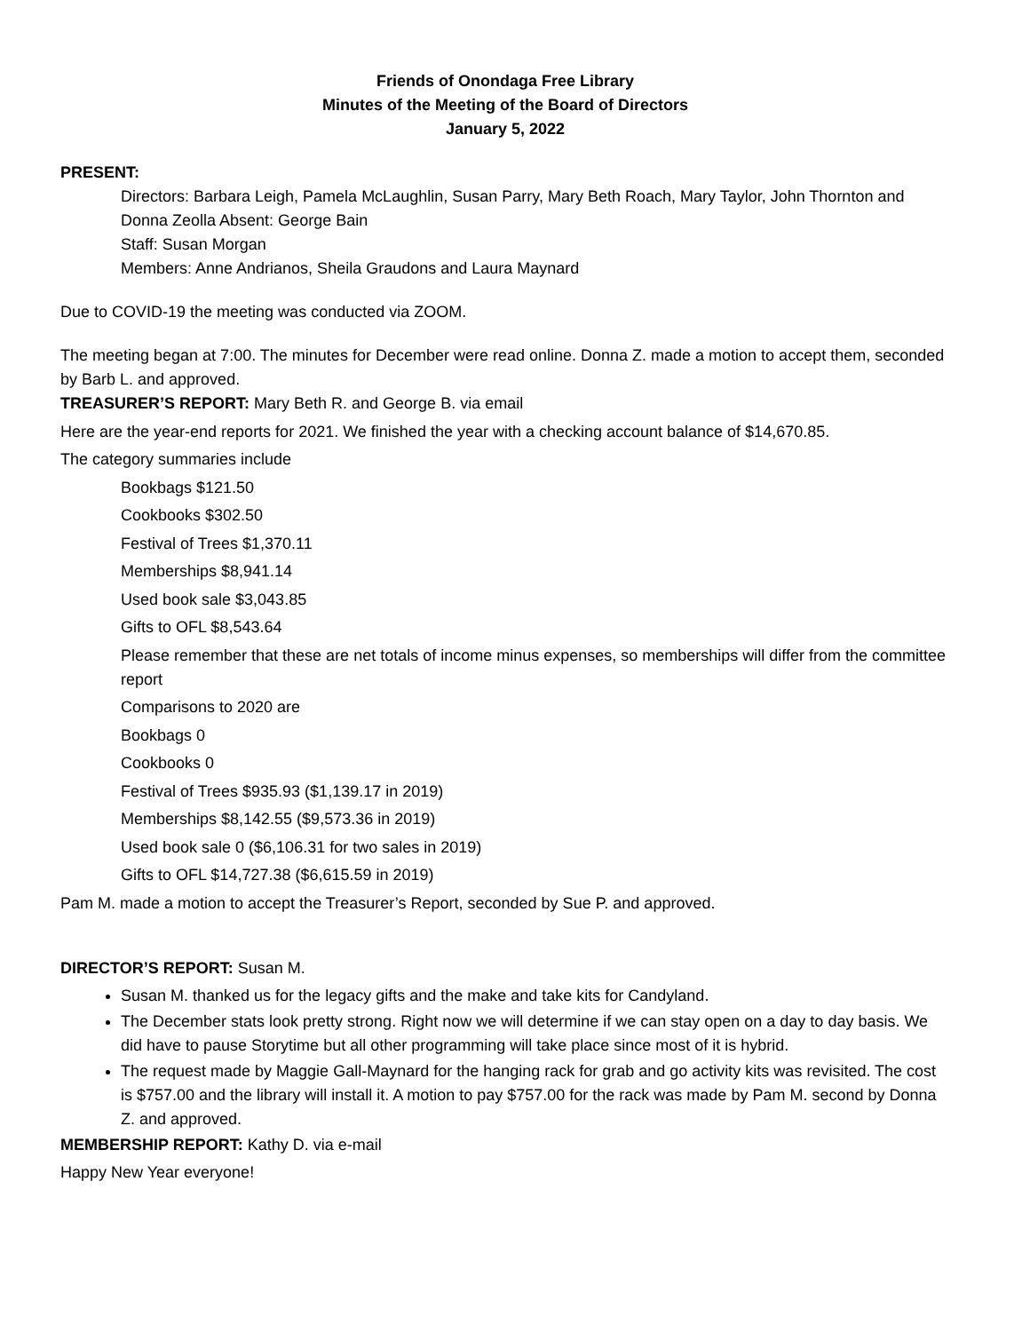Friends of Onondaga Free Library
Minutes of the Meeting of the Board of Directors
January 5, 2022
PRESENT:
Directors: Barbara Leigh, Pamela McLaughlin, Susan Parry, Mary Beth Roach, Mary Taylor, John Thornton and Donna Zeolla Absent: George Bain
Staff: Susan Morgan
Members: Anne Andrianos, Sheila Graudons and Laura Maynard
Due to COVID-19 the meeting was conducted via ZOOM.
The meeting began at 7:00. The minutes for December were read online. Donna Z. made a motion to accept them, seconded by Barb L. and approved.
TREASURER’S REPORT: Mary Beth R. and George B. via email
Here are the year-end reports for 2021. We finished the year with a checking account balance of $14,670.85.
The category summaries include
Bookbags $121.50
Cookbooks $302.50
Festival of Trees $1,370.11
Memberships $8,941.14
Used book sale $3,043.85
Gifts to OFL $8,543.64
Please remember that these are net totals of income minus expenses, so memberships will differ from the committee report
Comparisons to 2020 are
Bookbags 0
Cookbooks 0
Festival of Trees $935.93 ($1,139.17 in 2019)
Memberships $8,142.55 ($9,573.36 in 2019)
Used book sale 0 ($6,106.31 for two sales in 2019)
Gifts to OFL $14,727.38 ($6,615.59 in 2019)
Pam M. made a motion to accept the Treasurer’s Report, seconded by Sue P. and approved.
DIRECTOR’S REPORT: Susan M.
Susan M. thanked us for the legacy gifts and the make and take kits for Candyland.
The December stats look pretty strong. Right now we will determine if we can stay open on a day to day basis. We did have to pause Storytime but all other programming will take place since most of it is hybrid.
The request made by Maggie Gall-Maynard for the hanging rack for grab and go activity kits was revisited. The cost is $757.00 and the library will install it. A motion to pay $757.00 for the rack was made by Pam M. second by Donna Z. and approved.
MEMBERSHIP REPORT: Kathy D. via e-mail
Happy New Year everyone!